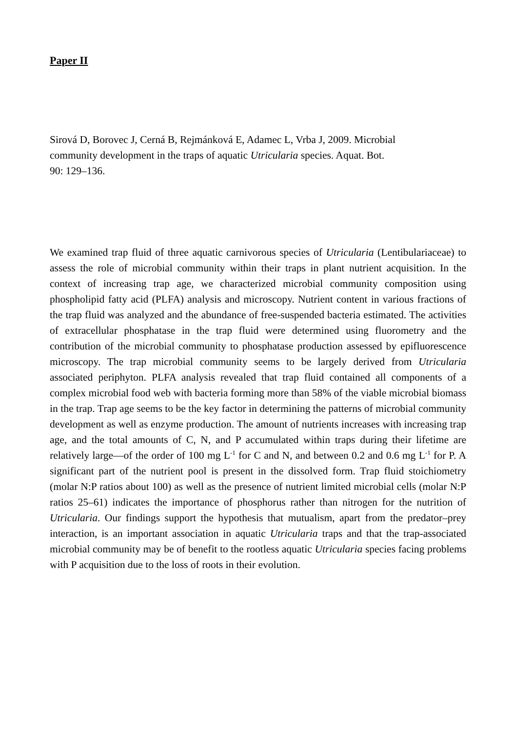Paper II
Sirová D, Borovec J, Cerná B, Rejmánková E, Adamec L, Vrba J, 2009. Microbial
community development in the traps of aquatic Utricularia species. Aquat. Bot.
90: 129–136.
We examined trap fluid of three aquatic carnivorous species of Utricularia (Lentibulariaceae) to assess the role of microbial community within their traps in plant nutrient acquisition. In the context of increasing trap age, we characterized microbial community composition using phospholipid fatty acid (PLFA) analysis and microscopy. Nutrient content in various fractions of the trap fluid was analyzed and the abundance of free-suspended bacteria estimated. The activities of extracellular phosphatase in the trap fluid were determined using fluorometry and the contribution of the microbial community to phosphatase production assessed by epifluorescence microscopy. The trap microbial community seems to be largely derived from Utricularia associated periphyton. PLFA analysis revealed that trap fluid contained all components of a complex microbial food web with bacteria forming more than 58% of the viable microbial biomass in the trap. Trap age seems to be the key factor in determining the patterns of microbial community development as well as enzyme production. The amount of nutrients increases with increasing trap age, and the total amounts of C, N, and P accumulated within traps during their lifetime are relatively large—of the order of 100 mg L<sup>-1</sup> for C and N, and between 0.2 and 0.6 mg L<sup>-1</sup> for P. A significant part of the nutrient pool is present in the dissolved form. Trap fluid stoichiometry (molar N:P ratios about 100) as well as the presence of nutrient limited microbial cells (molar N:P ratios 25–61) indicates the importance of phosphorus rather than nitrogen for the nutrition of Utricularia. Our findings support the hypothesis that mutualism, apart from the predator–prey interaction, is an important association in aquatic Utricularia traps and that the trap-associated microbial community may be of benefit to the rootless aquatic Utricularia species facing problems with P acquisition due to the loss of roots in their evolution.